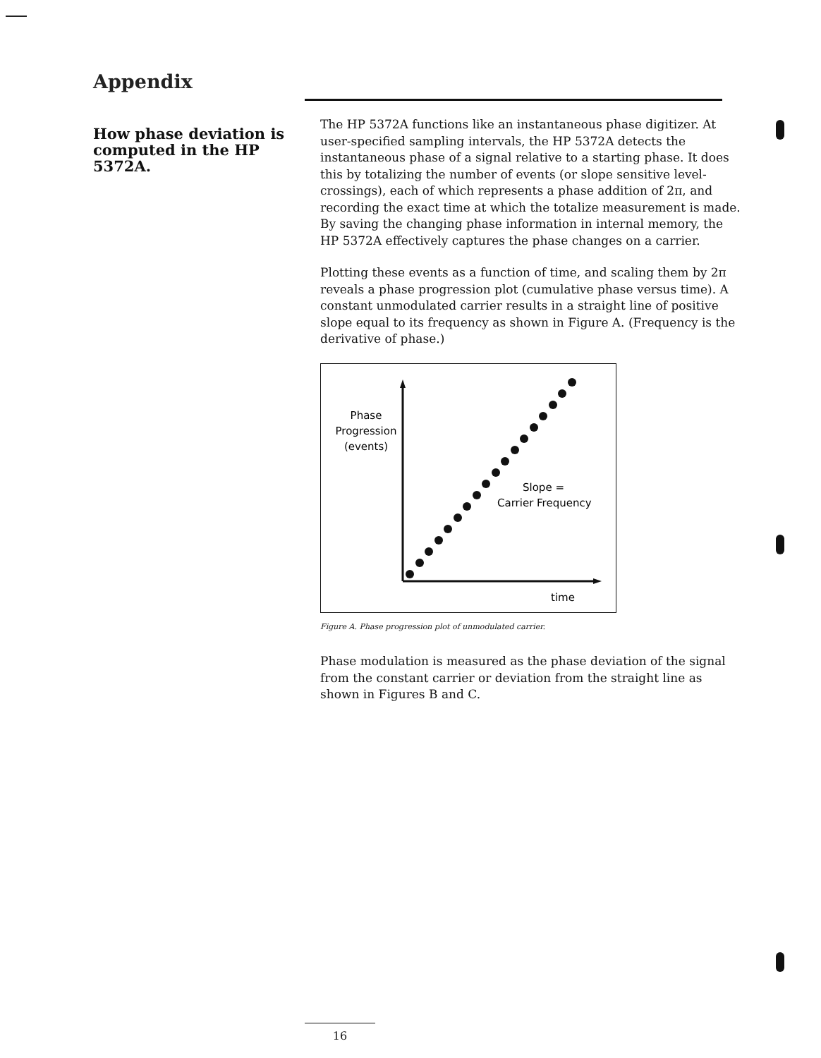Appendix
How phase deviation is computed in the HP 5372A.
The HP 5372A functions like an instantaneous phase digitizer. At user-specified sampling intervals, the HP 5372A detects the instantaneous phase of a signal relative to a starting phase. It does this by totalizing the number of events (or slope sensitive level-crossings), each of which represents a phase addition of 2π, and recording the exact time at which the totalize measurement is made. By saving the changing phase information in internal memory, the HP 5372A effectively captures the phase changes on a carrier.
Plotting these events as a function of time, and scaling them by 2π reveals a phase progression plot (cumulative phase versus time). A constant unmodulated carrier results in a straight line of positive slope equal to its frequency as shown in Figure A. (Frequency is the derivative of phase.)
Phase
Progression
(events)
Slope =
Carrier Frequency
time
Figure A. Phase progression plot of unmodulated carrier.
Phase modulation is measured as the phase deviation of the signal from the constant carrier or deviation from the straight line as shown in Figures B and C.
16